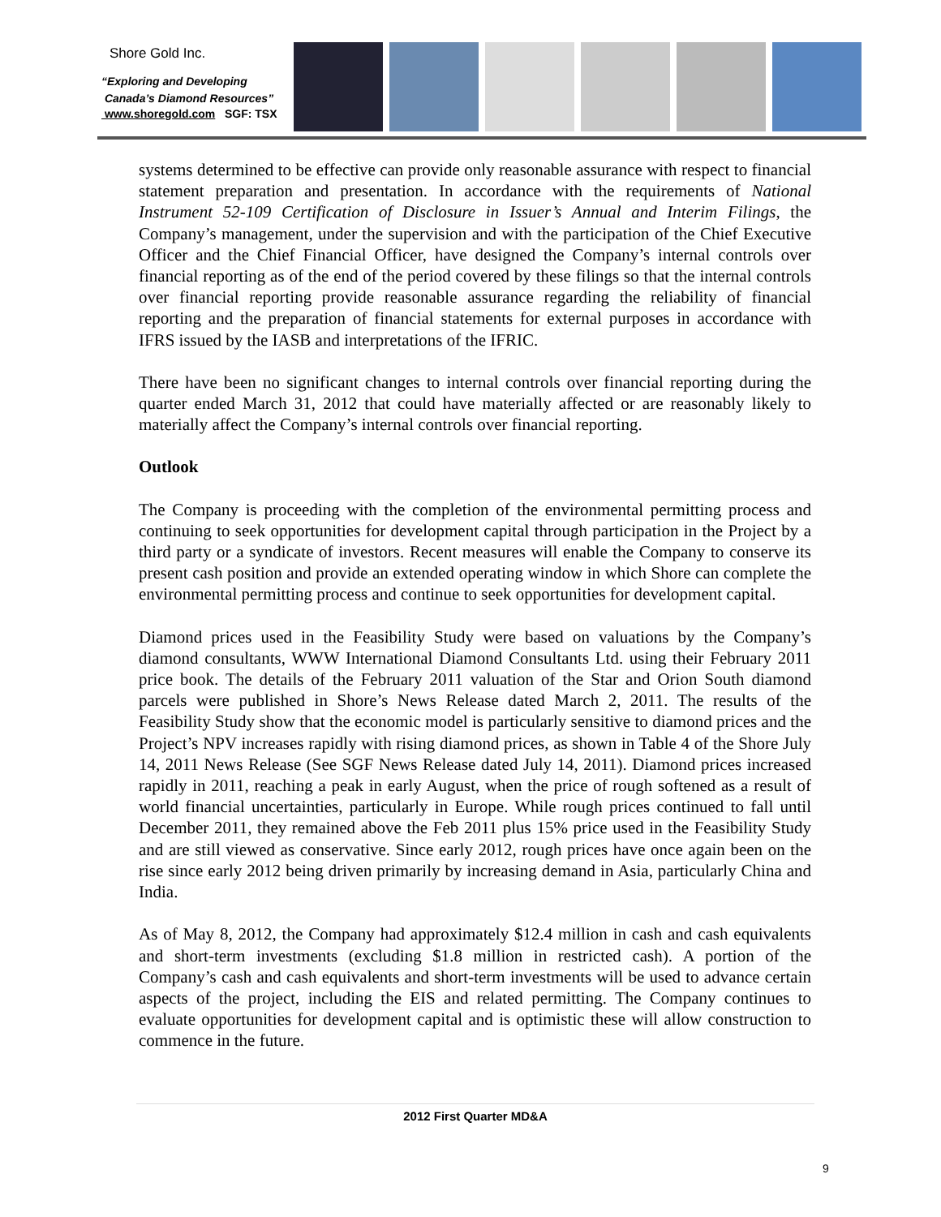Shore Gold Inc.
“Exploring and Developing
Canada’s Diamond Resources”
www.shoregold.com SGF: TSX
systems determined to be effective can provide only reasonable assurance with respect to financial statement preparation and presentation. In accordance with the requirements of National Instrument 52-109 Certification of Disclosure in Issuer’s Annual and Interim Filings, the Company’s management, under the supervision and with the participation of the Chief Executive Officer and the Chief Financial Officer, have designed the Company’s internal controls over financial reporting as of the end of the period covered by these filings so that the internal controls over financial reporting provide reasonable assurance regarding the reliability of financial reporting and the preparation of financial statements for external purposes in accordance with IFRS issued by the IASB and interpretations of the IFRIC.
There have been no significant changes to internal controls over financial reporting during the quarter ended March 31, 2012 that could have materially affected or are reasonably likely to materially affect the Company’s internal controls over financial reporting.
Outlook
The Company is proceeding with the completion of the environmental permitting process and continuing to seek opportunities for development capital through participation in the Project by a third party or a syndicate of investors. Recent measures will enable the Company to conserve its present cash position and provide an extended operating window in which Shore can complete the environmental permitting process and continue to seek opportunities for development capital.
Diamond prices used in the Feasibility Study were based on valuations by the Company’s diamond consultants, WWW International Diamond Consultants Ltd. using their February 2011 price book. The details of the February 2011 valuation of the Star and Orion South diamond parcels were published in Shore’s News Release dated March 2, 2011. The results of the Feasibility Study show that the economic model is particularly sensitive to diamond prices and the Project’s NPV increases rapidly with rising diamond prices, as shown in Table 4 of the Shore July 14, 2011 News Release (See SGF News Release dated July 14, 2011). Diamond prices increased rapidly in 2011, reaching a peak in early August, when the price of rough softened as a result of world financial uncertainties, particularly in Europe. While rough prices continued to fall until December 2011, they remained above the Feb 2011 plus 15% price used in the Feasibility Study and are still viewed as conservative. Since early 2012, rough prices have once again been on the rise since early 2012 being driven primarily by increasing demand in Asia, particularly China and India.
As of May 8, 2012, the Company had approximately $12.4 million in cash and cash equivalents and short-term investments (excluding $1.8 million in restricted cash). A portion of the Company’s cash and cash equivalents and short-term investments will be used to advance certain aspects of the project, including the EIS and related permitting. The Company continues to evaluate opportunities for development capital and is optimistic these will allow construction to commence in the future.
2012 First Quarter MD&A
9